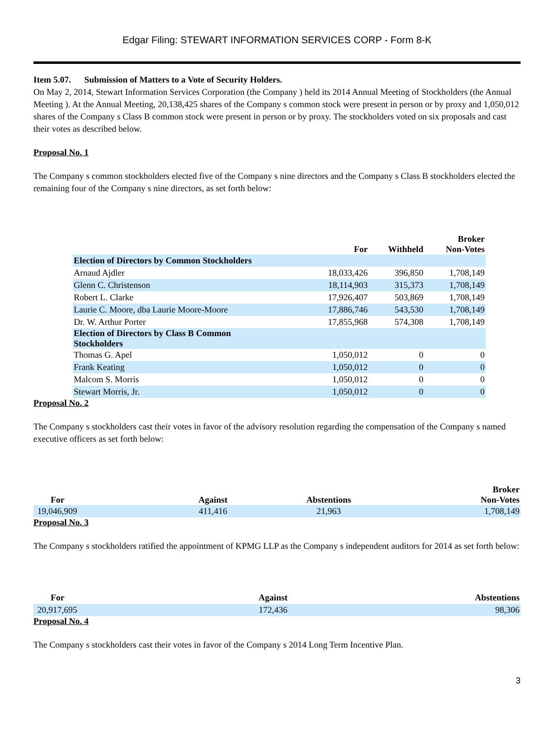Edgar Filing: STEWART INFORMATION SERVICES CORP - Form 8-K
Item 5.07. Submission of Matters to a Vote of Security Holders.
On May 2, 2014, Stewart Information Services Corporation (the Company ) held its 2014 Annual Meeting of Stockholders (the Annual Meeting ). At the Annual Meeting, 20,138,425 shares of the Company s common stock were present in person or by proxy and 1,050,012 shares of the Company s Class B common stock were present in person or by proxy. The stockholders voted on six proposals and cast their votes as described below.
Proposal No. 1
The Company s common stockholders elected five of the Company s nine directors and the Company s Class B stockholders elected the remaining four of the Company s nine directors, as set forth below:
| | For | Withheld | Broker Non-Votes |
| --- | --- | --- | --- |
| Election of Directors by Common Stockholders | | | |
| Arnaud Ajdler | 18,033,426 | 396,850 | 1,708,149 |
| Glenn C. Christenson | 18,114,903 | 315,373 | 1,708,149 |
| Robert L. Clarke | 17,926,407 | 503,869 | 1,708,149 |
| Laurie C. Moore, dba Laurie Moore-Moore | 17,886,746 | 543,530 | 1,708,149 |
| Dr. W. Arthur Porter | 17,855,968 | 574,308 | 1,708,149 |
| Election of Directors by Class B Common Stockholders | | | |
| Thomas G. Apel | 1,050,012 | 0 | 0 |
| Frank Keating | 1,050,012 | 0 | 0 |
| Malcom S. Morris | 1,050,012 | 0 | 0 |
| Stewart Morris, Jr. | 1,050,012 | 0 | 0 |
Proposal No. 2
The Company s stockholders cast their votes in favor of the advisory resolution regarding the compensation of the Company s named executive officers as set forth below:
| For | Against | Abstentions | Broker Non-Votes |
| --- | --- | --- | --- |
| 19,046,909 | 411,416 | 21,963 | 1,708,149 |
Proposal No. 3
The Company s stockholders ratified the appointment of KPMG LLP as the Company s independent auditors for 2014 as set forth below:
| For | Against | Abstentions |
| --- | --- | --- |
| 20,917,695 | 172,436 | 98,306 |
Proposal No. 4
The Company s stockholders cast their votes in favor of the Company s 2014 Long Term Incentive Plan.
3